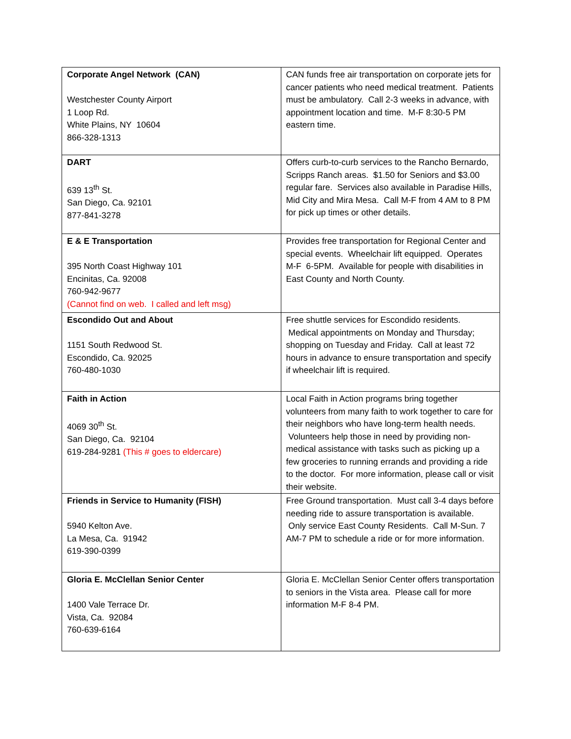| Corporate Angel Network (CAN) Westchester County Airport 1 Loop Rd. White Plains, NY 10604 866-328-1313 | CAN funds free air transportation on corporate jets for cancer patients who need medical treatment. Patients must be ambulatory. Call 2-3 weeks in advance, with appointment location and time. M-F 8:30-5 PM eastern time. |
| DART 639 13<sup>th</sup> St. San Diego, Ca. 92101 877-841-3278 | Offers curb-to-curb services to the Rancho Bernardo, Scripps Ranch areas. $1.50 for Seniors and $3.00 regular fare. Services also available in Paradise Hills, Mid City and Mira Mesa. Call M-F from 4 AM to 8 PM for pick up times or other details. |
| E & E Transportation 395 North Coast Highway 101 Encinitas, Ca. 92008 760-942-9677 (Cannot find on web. I called and left msg) | Provides free transportation for Regional Center and special events. Wheelchair lift equipped. Operates M-F 6-5PM. Available for people with disabilities in East County and North County. |
| Escondido Out and About 1151 South Redwood St. Escondido, Ca. 92025 760-480-1030 | Free shuttle services for Escondido residents. Medical appointments on Monday and Thursday; shopping on Tuesday and Friday. Call at least 72 hours in advance to ensure transportation and specify if wheelchair lift is required. |
| Faith in Action 4069 30<sup>th</sup> St. San Diego, Ca. 92104 619-284-9281 (This # goes to eldercare) | Local Faith in Action programs bring together volunteers from many faith to work together to care for their neighbors who have long-term health needs. Volunteers help those in need by providing non-medical assistance with tasks such as picking up a few groceries to running errands and providing a ride to the doctor. For more information, please call or visit their website. |
| Friends in Service to Humanity (FISH) 5940 Kelton Ave. La Mesa, Ca. 91942 619-390-0399 | Free Ground transportation. Must call 3-4 days before needing ride to assure transportation is available. Only service East County Residents. Call M-Sun. 7 AM-7 PM to schedule a ride or for more information. |
| Gloria E. McClellan Senior Center 1400 Vale Terrace Dr. Vista, Ca. 92084 760-639-6164 | Gloria E. McClellan Senior Center offers transportation to seniors in the Vista area. Please call for more information M-F 8-4 PM. |